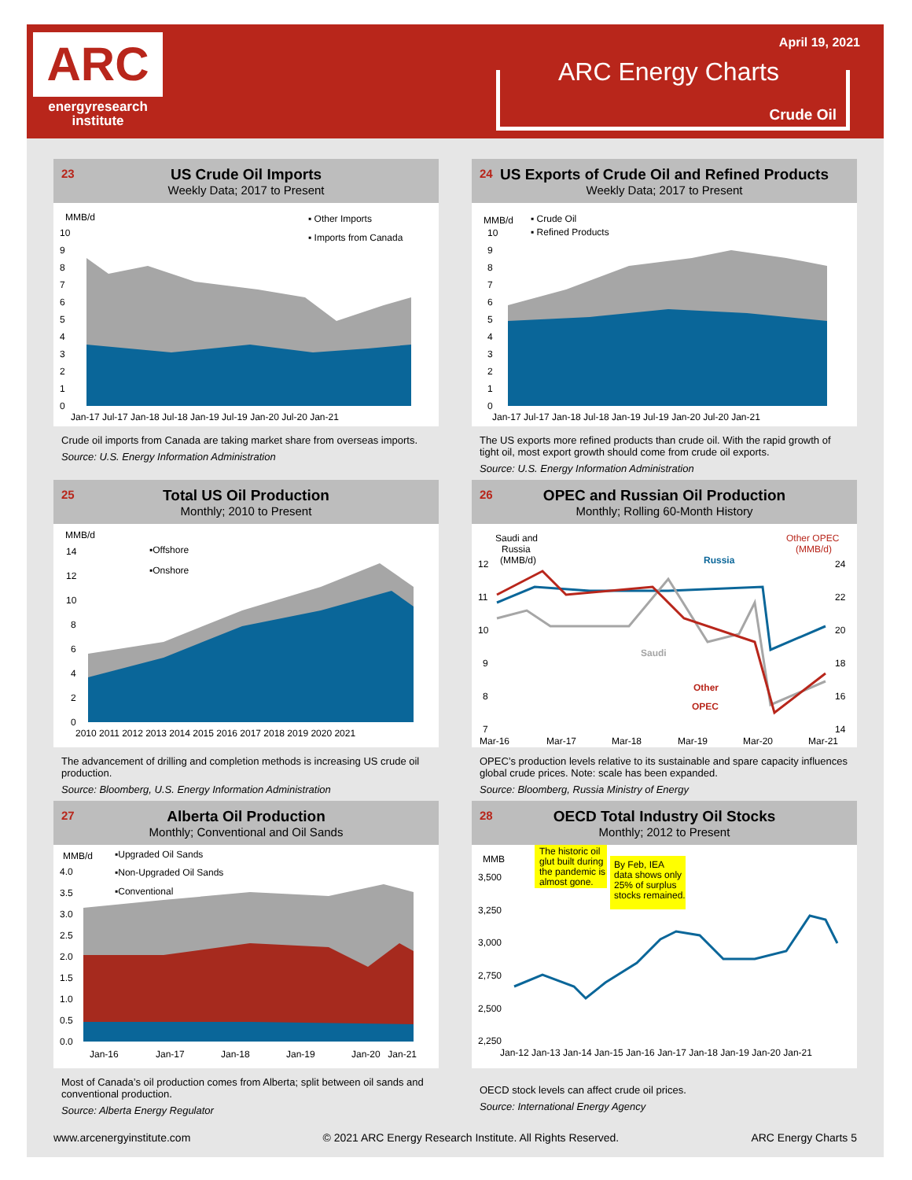ARC
energyresearch
institute
April 19, 2021
ARC Energy Charts
Crude Oil
23
US Crude Oil Imports
Weekly Data; 2017 to Present
MMB/d
▪ Other Imports
▪ Imports from Canada
0
1
2
3
4
5
6
7
8
9
10
Jan-17 Jul-17 Jan-18 Jul-18 Jan-19 Jul-19 Jan-20 Jul-20 Jan-21
Crude oil imports from Canada are taking market share from overseas imports.
Source: U.S. Energy Information Administration
24
US Exports of Crude Oil and Refined Products
Weekly Data; 2017 to Present
MMB/d
▪ Crude Oil
▪ Refined Products
0
1
2
3
4
5
6
7
8
9
10
Jan-17 Jul-17 Jan-18 Jul-18 Jan-19 Jul-19 Jan-20 Jul-20 Jan-21
The US exports more refined products than crude oil. With the rapid growth of tight oil, most export growth should come from crude oil exports.
Source: U.S. Energy Information Administration
25
Total US Oil Production
Monthly; 2010 to Present
MMB/d
▪Offshore
▪Onshore
0
2
4
6
8
10
12
14
2010 2011 2012 2013 2014 2015 2016 2017 2018 2019 2020 2021
The advancement of drilling and completion methods is increasing US crude oil production.
Source: Bloomberg, U.S. Energy Information Administration
26
OPEC and Russian Oil Production
Monthly; Rolling 60-Month History
Saudi and
Russia
(MMB/d)
Other OPEC
(MMB/d)
Russia
Saudi
Other
OPEC
12
11
10
9
8
7
24
22
20
18
16
14
Mar-16
Mar-17
Mar-18
Mar-19
Mar-20
Mar-21
OPEC’s production levels relative to its sustainable and spare capacity influences global crude prices. Note: scale has been expanded.
Source: Bloomberg, Russia Ministry of Energy
27
Alberta Oil Production
Monthly; Conventional and Oil Sands
MMB/d
▪Upgraded Oil Sands
▪Non-Upgraded Oil Sands
▪Conventional
0.0
0.5
1.0
1.5
2.0
2.5
3.0
3.5
4.0
Jan-16
Jan-17
Jan-18
Jan-19
Jan-20
Jan-21
Most of Canada’s oil production comes from Alberta; split between oil sands and conventional production.
Source: Alberta Energy Regulator
28
OECD Total Industry Oil Stocks
Monthly; 2012 to Present
MMB
The historic oil
glut built during
the pandemic is
almost gone.
By Feb, IEA
data shows only
25% of surplus
stocks remained.
3,500
3,250
3,000
2,750
2,500
2,250
Jan-12 Jan-13 Jan-14 Jan-15 Jan-16 Jan-17 Jan-18 Jan-19 Jan-20 Jan-21
OECD stock levels can affect crude oil prices.
Source: International Energy Agency
www.arcenergyinstitute.com © 2021 ARC Energy Research Institute. All Rights Reserved. ARC Energy Charts 5